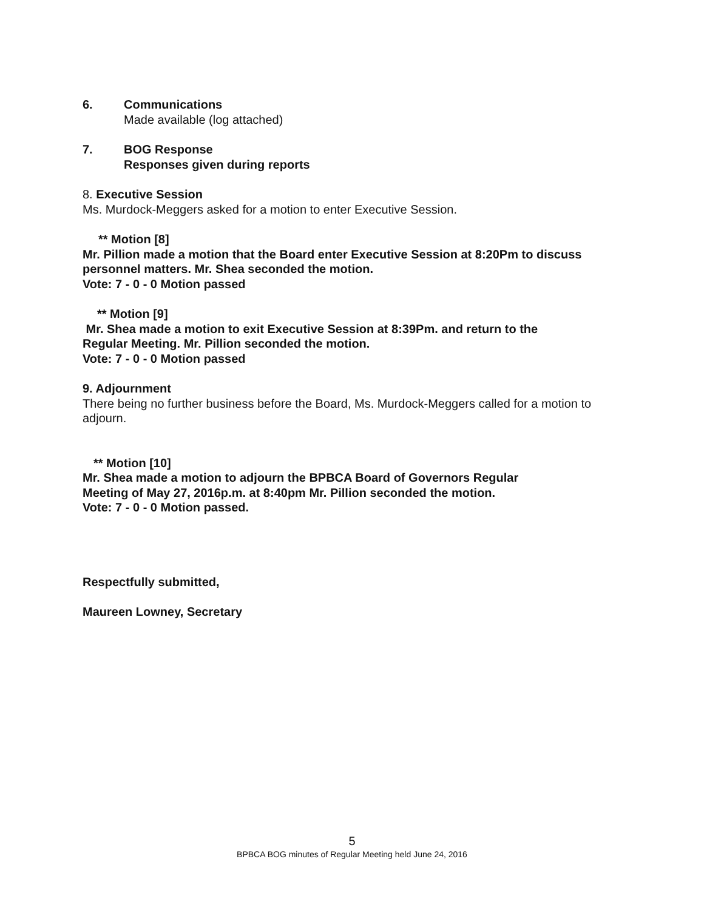6. Communications
Made available (log attached)
7. BOG Response
Responses given during reports
8. Executive Session
Ms. Murdock-Meggers asked for a motion to enter Executive Session.
** Motion [8]
Mr. Pillion made a motion that the Board enter Executive Session at 8:20Pm to discuss personnel matters. Mr. Shea seconded the motion.
Vote: 7 - 0 - 0 Motion passed
** Motion [9]
Mr. Shea made a motion to exit Executive Session at 8:39Pm. and return to the
Regular Meeting. Mr. Pillion seconded the motion.
Vote: 7 - 0 - 0 Motion passed
9. Adjournment
There being no further business before the Board, Ms. Murdock-Meggers called for a motion to adjourn.
** Motion [10]
Mr. Shea made a motion to adjourn the BPBCA Board of Governors Regular
Meeting of May 27, 2016p.m. at 8:40pm Mr. Pillion seconded the motion.
Vote: 7 - 0 - 0 Motion passed.
Respectfully submitted,
Maureen Lowney, Secretary
5
BPBCA BOG minutes of Regular Meeting held June 24, 2016